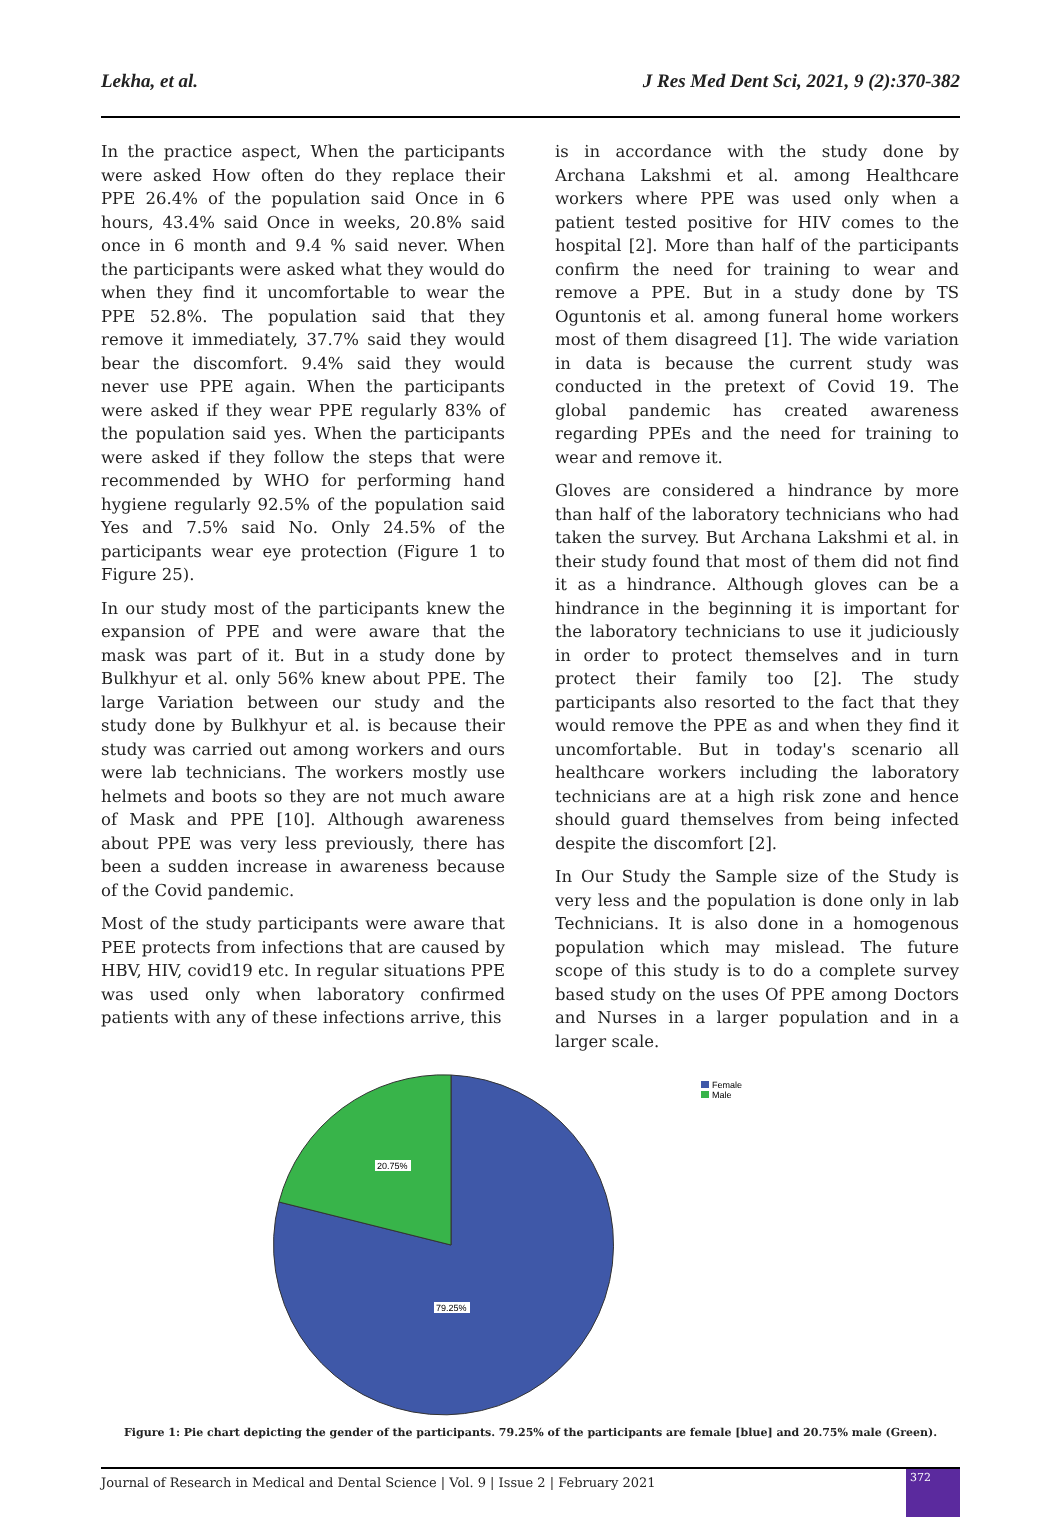Lekha, et al. J Res Med Dent Sci, 2021, 9 (2):370-382
In the practice aspect, When the participants were asked How often do they replace their PPE 26.4% of the population said Once in 6 hours, 43.4% said Once in weeks, 20.8% said once in 6 month and 9.4 % said never. When the participants were asked what they would do when they find it uncomfortable to wear the PPE 52.8%. The population said that they remove it immediately, 37.7% said they would bear the discomfort. 9.4% said they would never use PPE again. When the participants were asked if they wear PPE regularly 83% of the population said yes. When the participants were asked if they follow the steps that were recommended by WHO for performing hand hygiene regularly 92.5% of the population said Yes and 7.5% said No. Only 24.5% of the participants wear eye protection (Figure 1 to Figure 25).
In our study most of the participants knew the expansion of PPE and were aware that the mask was part of it. But in a study done by Bulkhyur et al. only 56% knew about PPE. The large Variation between our study and the study done by Bulkhyur et al. is because their study was carried out among workers and ours were lab technicians. The workers mostly use helmets and boots so they are not much aware of Mask and PPE [10]. Although awareness about PPE was very less previously, there has been a sudden increase in awareness because of the Covid pandemic.
Most of the study participants were aware that PEE protects from infections that are caused by HBV, HIV, covid19 etc. In regular situations PPE was used only when laboratory confirmed patients with any of these infections arrive, this
is in accordance with the study done by Archana Lakshmi et al. among Healthcare workers where PPE was used only when a patient tested positive for HIV comes to the hospital [2]. More than half of the participants confirm the need for training to wear and remove a PPE. But in a study done by TS Oguntonis et al. among funeral home workers most of them disagreed [1]. The wide variation in data is because the current study was conducted in the pretext of Covid 19. The global pandemic has created awareness regarding PPEs and the need for training to wear and remove it.
Gloves are considered a hindrance by more than half of the laboratory technicians who had taken the survey. But Archana Lakshmi et al. in their study found that most of them did not find it as a hindrance. Although gloves can be a hindrance in the beginning it is important for the laboratory technicians to use it judiciously in order to protect themselves and in turn protect their family too [2]. The study participants also resorted to the fact that they would remove the PPE as and when they find it uncomfortable. But in today's scenario all healthcare workers including the laboratory technicians are at a high risk zone and hence should guard themselves from being infected despite the discomfort [2].
In Our Study the Sample size of the Study is very less and the population is done only in lab Technicians. It is also done in a homogenous population which may mislead. The future scope of this study is to do a complete survey based study on the uses Of PPE among Doctors and Nurses in a larger population and in a larger scale.
Female
Male
20.75%
79.25%
Figure 1: Pie chart depicting the gender of the participants. 79.25% of the participants are female [blue] and 20.75% male (Green).
Journal of Research in Medical and Dental Science | Vol. 9 | Issue 2 | February 2021
372